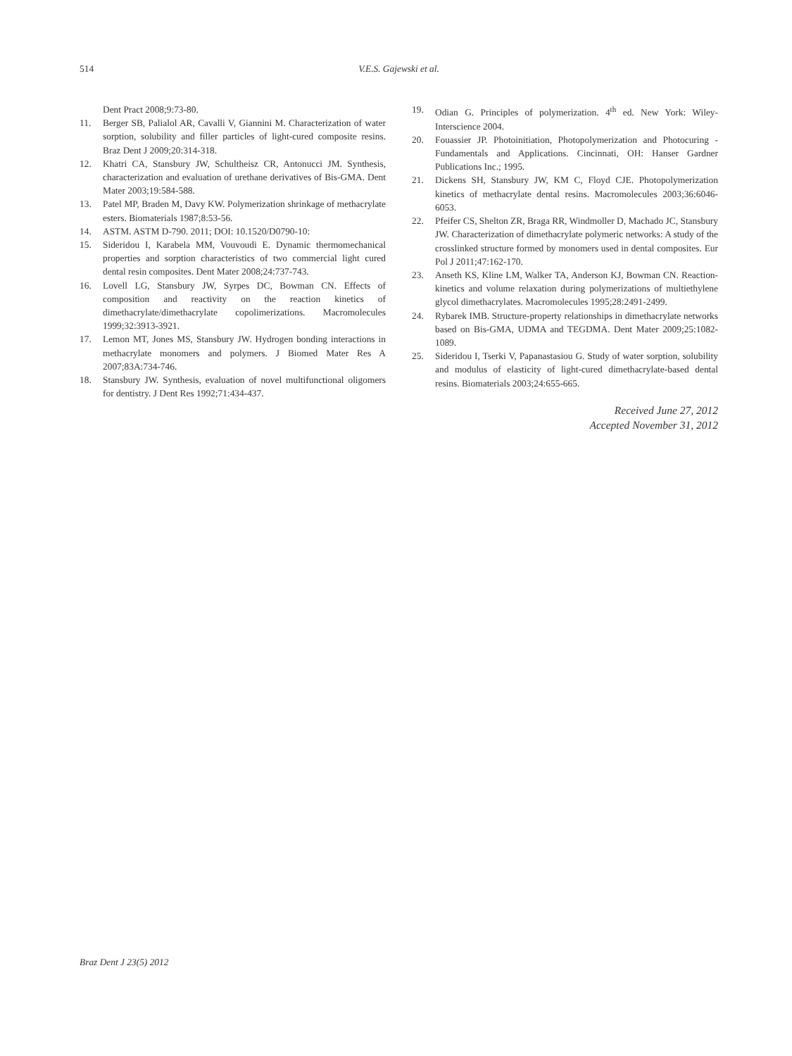514 V.E.S. Gajewski et al.
Dent Pract 2008;9:73-80.
11. Berger SB, Palialol AR, Cavalli V, Giannini M. Characterization of water sorption, solubility and filler particles of light-cured composite resins. Braz Dent J 2009;20:314-318.
12. Khatri CA, Stansbury JW, Schultheisz CR, Antonucci JM. Synthesis, characterization and evaluation of urethane derivatives of Bis-GMA. Dent Mater 2003;19:584-588.
13. Patel MP, Braden M, Davy KW. Polymerization shrinkage of methacrylate esters. Biomaterials 1987;8:53-56.
14. ASTM. ASTM D-790. 2011; DOI: 10.1520/D0790-10:
15. Sideridou I, Karabela MM, Vouvoudi E. Dynamic thermomechanical properties and sorption characteristics of two commercial light cured dental resin composites. Dent Mater 2008;24:737-743.
16. Lovell LG, Stansbury JW, Syrpes DC, Bowman CN. Effects of composition and reactivity on the reaction kinetics of dimethacrylate/dimethacrylate copolimerizations. Macromolecules 1999;32:3913-3921.
17. Lemon MT, Jones MS, Stansbury JW. Hydrogen bonding interactions in methacrylate monomers and polymers. J Biomed Mater Res A 2007;83A:734-746.
18. Stansbury JW. Synthesis, evaluation of novel multifunctional oligomers for dentistry. J Dent Res 1992;71:434-437.
19. Odian G. Principles of polymerization. 4<sup>th</sup> ed. New York: Wiley-Interscience 2004.
20. Fouassier JP. Photoinitiation, Photopolymerization and Photocuring - Fundamentals and Applications. Cincinnati, OH: Hanser Gardner Publications Inc.; 1995.
21. Dickens SH, Stansbury JW, KM C, Floyd CJE. Photopolymerization kinetics of methacrylate dental resins. Macromolecules 2003;36:6046-6053.
22. Pfeifer CS, Shelton ZR, Braga RR, Windmoller D, Machado JC, Stansbury JW. Characterization of dimethacrylate polymeric networks: A study of the crosslinked structure formed by monomers used in dental composites. Eur Pol J 2011;47:162-170.
23. Anseth KS, Kline LM, Walker TA, Anderson KJ, Bowman CN. Reaction-kinetics and volume relaxation during polymerizations of multiethylene glycol dimethacrylates. Macromolecules 1995;28:2491-2499.
24. Rybarek IMB. Structure-property relationships in dimethacrylate networks based on Bis-GMA, UDMA and TEGDMA. Dent Mater 2009;25:1082-1089.
25. Sideridou I, Tserki V, Papanastasiou G. Study of water sorption, solubility and modulus of elasticity of light-cured dimethacrylate-based dental resins. Biomaterials 2003;24:655-665.
Received June 27, 2012
Accepted November 31, 2012
Braz Dent J 23(5) 2012